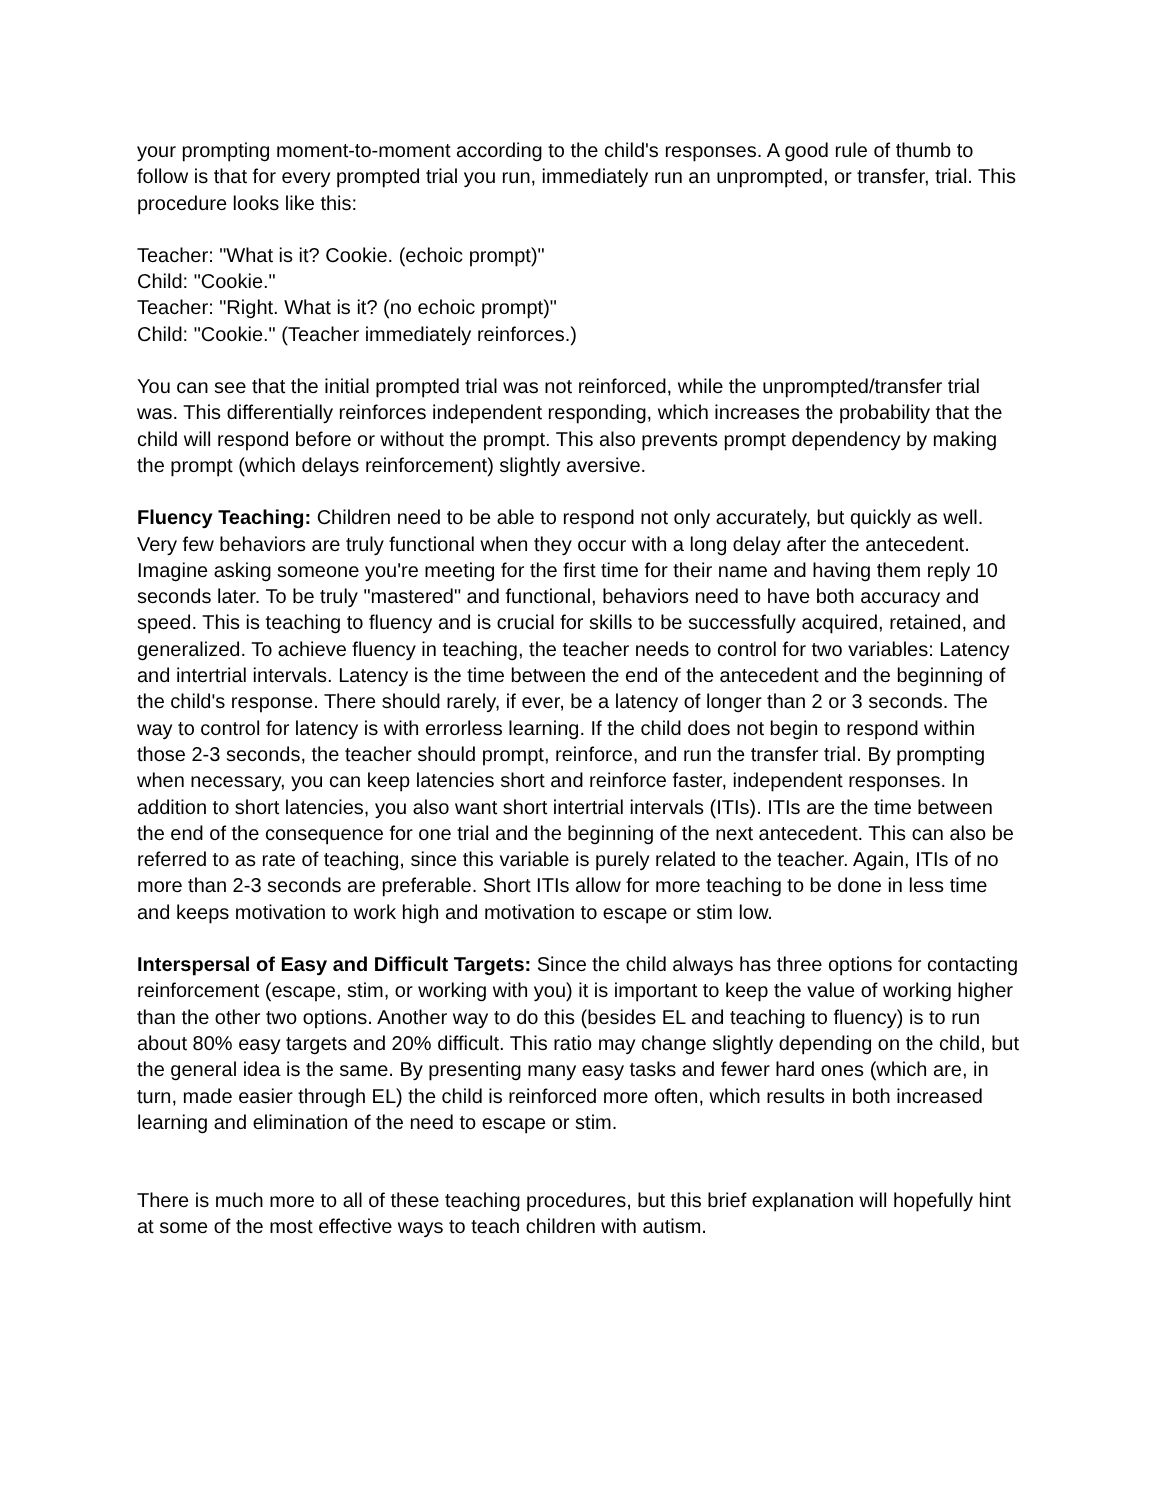your prompting moment-to-moment according to the child's responses. A good rule of thumb to follow is that for every prompted trial you run, immediately run an unprompted, or transfer, trial. This procedure looks like this:
Teacher: "What is it? Cookie. (echoic prompt)"
Child: "Cookie."
Teacher: "Right. What is it? (no echoic prompt)"
Child: "Cookie." (Teacher immediately reinforces.)
You can see that the initial prompted trial was not reinforced, while the unprompted/transfer trial was. This differentially reinforces independent responding, which increases the probability that the child will respond before or without the prompt. This also prevents prompt dependency by making the prompt (which delays reinforcement) slightly aversive.
Fluency Teaching: Children need to be able to respond not only accurately, but quickly as well. Very few behaviors are truly functional when they occur with a long delay after the antecedent. Imagine asking someone you're meeting for the first time for their name and having them reply 10 seconds later. To be truly "mastered" and functional, behaviors need to have both accuracy and speed. This is teaching to fluency and is crucial for skills to be successfully acquired, retained, and generalized. To achieve fluency in teaching, the teacher needs to control for two variables: Latency and intertrial intervals. Latency is the time between the end of the antecedent and the beginning of the child's response. There should rarely, if ever, be a latency of longer than 2 or 3 seconds. The way to control for latency is with errorless learning. If the child does not begin to respond within those 2-3 seconds, the teacher should prompt, reinforce, and run the transfer trial. By prompting when necessary, you can keep latencies short and reinforce faster, independent responses. In addition to short latencies, you also want short intertrial intervals (ITIs). ITIs are the time between the end of the consequence for one trial and the beginning of the next antecedent. This can also be referred to as rate of teaching, since this variable is purely related to the teacher. Again, ITIs of no more than 2-3 seconds are preferable. Short ITIs allow for more teaching to be done in less time and keeps motivation to work high and motivation to escape or stim low.
Interspersal of Easy and Difficult Targets: Since the child always has three options for contacting reinforcement (escape, stim, or working with you) it is important to keep the value of working higher than the other two options. Another way to do this (besides EL and teaching to fluency) is to run about 80% easy targets and 20% difficult. This ratio may change slightly depending on the child, but the general idea is the same. By presenting many easy tasks and fewer hard ones (which are, in turn, made easier through EL) the child is reinforced more often, which results in both increased learning and elimination of the need to escape or stim.
There is much more to all of these teaching procedures, but this brief explanation will hopefully hint at some of the most effective ways to teach children with autism.